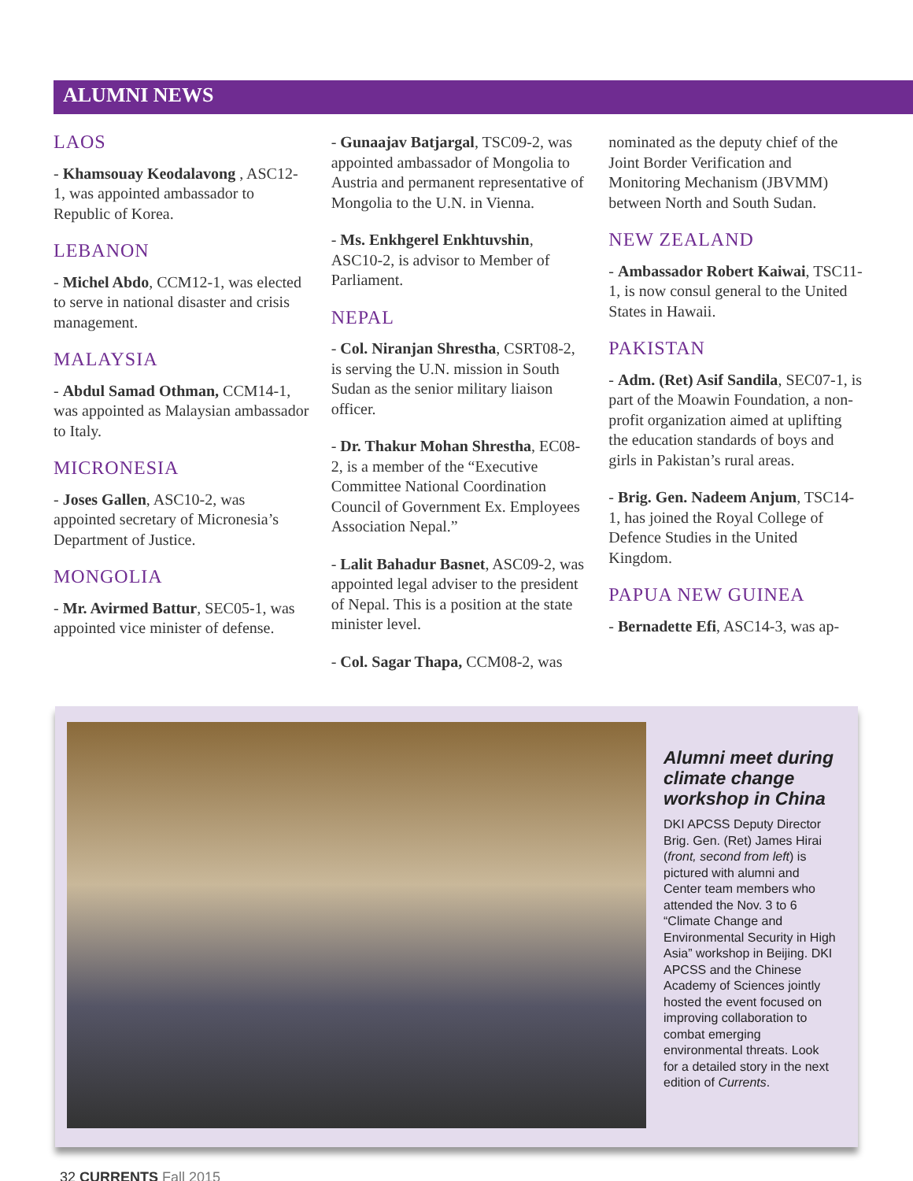ALUMNI NEWS
LAOS
- Khamsouay Keodalavong , ASC12-1, was appointed ambassador to Republic of Korea.
LEBANON
- Michel Abdo, CCM12-1, was elected to serve in national disaster and crisis management.
MALAYSIA
- Abdul Samad Othman, CCM14-1, was appointed as Malaysian ambassador to Italy.
MICRONESIA
- Joses Gallen, ASC10-2, was appointed secretary of Micronesia’s Department of Justice.
MONGOLIA
- Mr. Avirmed Battur, SEC05-1, was appointed vice minister of defense.
- Gunaajav Batjargal, TSC09-2, was appointed ambassador of Mongolia to Austria and permanent representative of Mongolia to the U.N. in Vienna.
- Ms. Enkhgerel Enkhtuvshin, ASC10-2, is advisor to Member of Parliament.
NEPAL
- Col. Niranjan Shrestha, CSRT08-2, is serving the U.N. mission in South Sudan as the senior military liaison officer.
- Dr. Thakur Mohan Shrestha, EC08-2, is a member of the “Executive Committee National Coordination Council of Government Ex. Employees Association Nepal.”
- Lalit Bahadur Basnet, ASC09-2, was appointed legal adviser to the president of Nepal. This is a position at the state minister level.
- Col. Sagar Thapa, CCM08-2, was
nominated as the deputy chief of the Joint Border Verification and Monitoring Mechanism (JBVMM) between North and South Sudan.
NEW ZEALAND
- Ambassador Robert Kaiwai, TSC11-1, is now consul general to the United States in Hawaii.
PAKISTAN
- Adm. (Ret) Asif Sandila, SEC07-1, is part of the Moawin Foundation, a non-profit organization aimed at uplifting the education standards of boys and girls in Pakistan’s rural areas.
- Brig. Gen. Nadeem Anjum, TSC14-1, has joined the Royal College of Defence Studies in the United Kingdom.
PAPUA NEW GUINEA
- Bernadette Efi, ASC14-3, was ap-
Alumni meet during climate change workshop in China
DKI APCSS Deputy Director Brig. Gen. (Ret) James Hirai (front, second from left) is pictured with alumni and Center team members who attended the Nov. 3 to 6 “Climate Change and Environmental Security in High Asia” workshop in Beijing. DKI APCSS and the Chinese Academy of Sciences jointly hosted the event focused on improving collaboration to combat emerging environmental threats. Look for a detailed story in the next edition of Currents.
32 CURRENTS Fall 2015